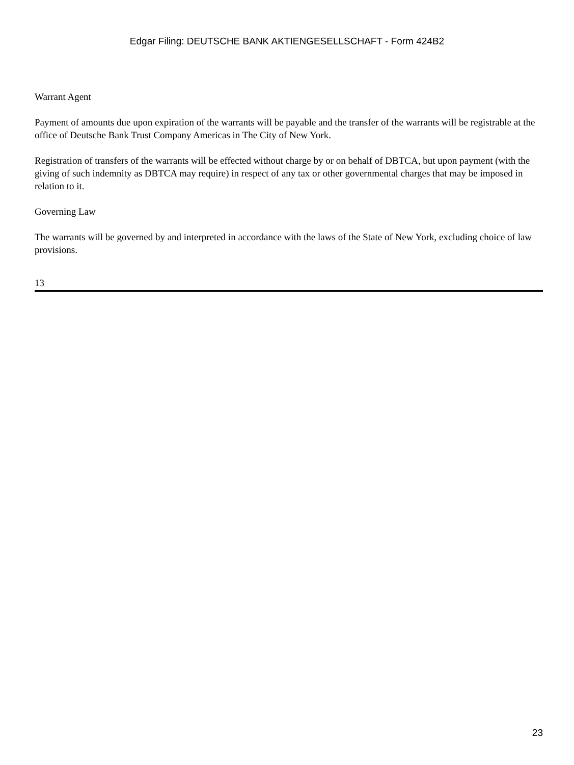Edgar Filing: DEUTSCHE BANK AKTIENGESELLSCHAFT - Form 424B2
Warrant Agent
Payment of amounts due upon expiration of the warrants will be payable and the transfer of the warrants will be registrable at the office of Deutsche Bank Trust Company Americas in The City of New York.
Registration of transfers of the warrants will be effected without charge by or on behalf of DBTCA, but upon payment (with the giving of such indemnity as DBTCA may require) in respect of any tax or other governmental charges that may be imposed in relation to it.
Governing Law
The warrants will be governed by and interpreted in accordance with the laws of the State of New York, excluding choice of law provisions.
13
23